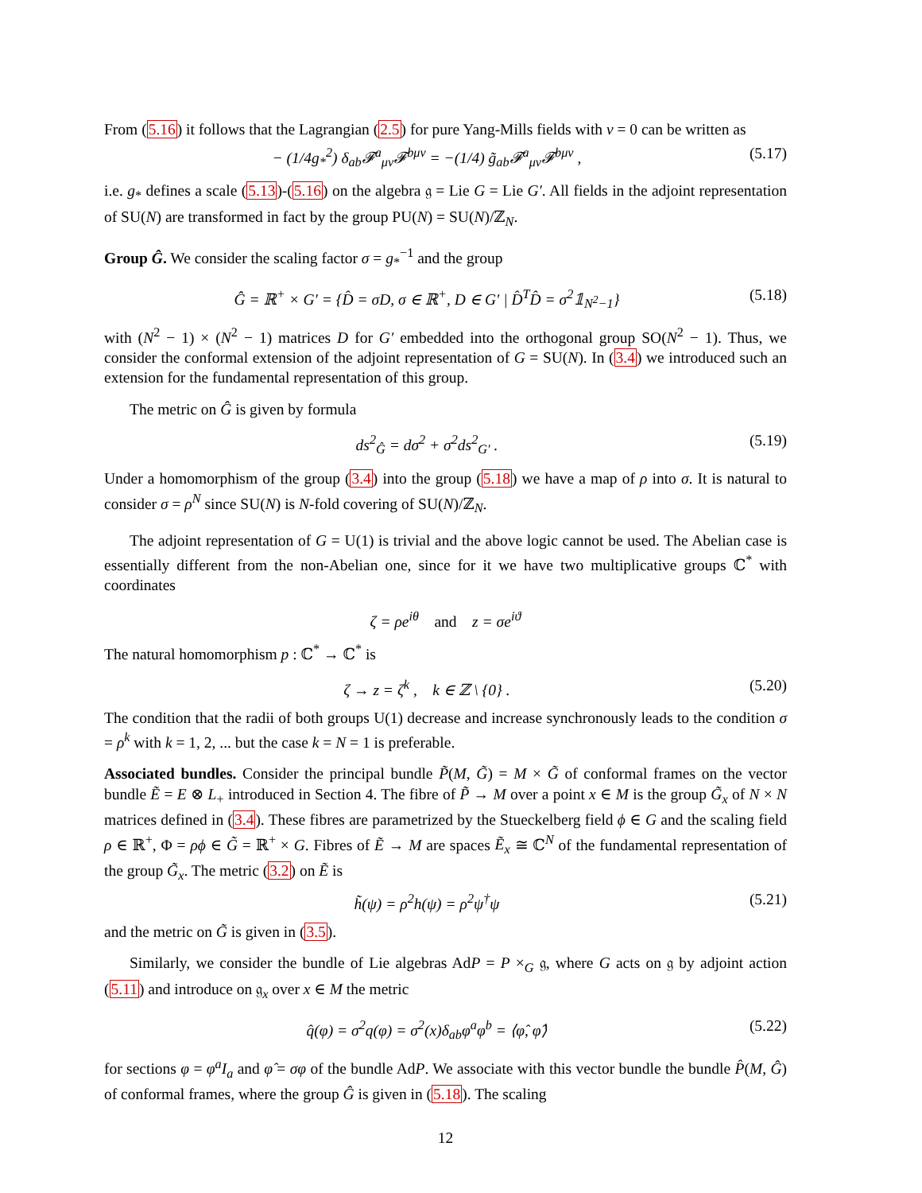From (5.16) it follows that the Lagrangian (2.5) for pure Yang-Mills fields with v = 0 can be written as
− (1/4g<sub>*</sub><sup>2</sup>) δ<sub>ab</sub>𝓕<sup>a</sup><sub>μν</sub>𝓕<sup>bμν</sup> = −(1/4) g̃<sub>ab</sub>𝓕<sup>a</sup><sub>μν</sub>𝓕<sup>bμν</sup> , (5.17)
i.e. g<sub>*</sub> defines a scale (5.13)-(5.16) on the algebra 𝔤 = Lie G = Lie G′. All fields in the adjoint representation of SU(N) are transformed in fact by the group PU(N) = SU(N)/ℤ<sub>N</sub>.
Group Ĝ. We consider the scaling factor σ = g<sub>*</sub><sup>−1</sup> and the group
Ĝ = ℝ<sup>+</sup> × G′ = {D̂ = σD, σ ∈ ℝ<sup>+</sup>, D ∈ G′ | D̂<sup>T</sup>D̂ = σ<sup>2</sup>𝟙<sub>N<sup>2</sup>−1</sub>} (5.18)
with (N<sup>2</sup> − 1) × (N<sup>2</sup> − 1) matrices D for G′ embedded into the orthogonal group SO(N<sup>2</sup> − 1). Thus, we consider the conformal extension of the adjoint representation of G = SU(N). In (3.4) we introduced such an extension for the fundamental representation of this group.
The metric on Ĝ is given by formula
ds<sup>2</sup><sub>Ĝ</sub> = dσ<sup>2</sup> + σ<sup>2</sup>ds<sup>2</sup><sub>G′</sub> . (5.19)
Under a homomorphism of the group (3.4) into the group (5.18) we have a map of ρ into σ. It is natural to consider σ = ρ<sup>N</sup> since SU(N) is N-fold covering of SU(N)/ℤ<sub>N</sub>.
The adjoint representation of G = U(1) is trivial and the above logic cannot be used. The Abelian case is essentially different from the non-Abelian one, since for it we have two multiplicative groups ℂ<sup>*</sup> with coordinates
ζ = ρe<sup>iθ</sup> and z = σe<sup>iϑ</sup>
The natural homomorphism p : ℂ<sup>*</sup> → ℂ<sup>*</sup> is
ζ → z = ζ<sup>k</sup> , k ∈ ℤ \ {0} . (5.20)
The condition that the radii of both groups U(1) decrease and increase synchronously leads to the condition σ = ρ<sup>k</sup> with k = 1, 2, ... but the case k = N = 1 is preferable.
Associated bundles. Consider the principal bundle P̃(M, G̃) = M × G̃ of conformal frames on the vector bundle Ẽ = E ⊗ L<sub>+</sub> introduced in Section 4. The fibre of P̃ → M over a point x ∈ M is the group G̃<sub>x</sub> of N × N matrices defined in (3.4). These fibres are parametrized by the Stueckelberg field ϕ ∈ G and the scaling field ρ ∈ ℝ<sup>+</sup>, Φ = ρϕ ∈ G̃ = ℝ<sup>+</sup> × G. Fibres of Ẽ → M are spaces Ẽ<sub>x</sub> ≅ ℂ<sup>N</sup> of the fundamental representation of the group G̃<sub>x</sub>. The metric (3.2) on Ẽ is
h̃(ψ) = ρ<sup>2</sup>h(ψ) = ρ<sup>2</sup>ψ<sup>†</sup>ψ (5.21)
and the metric on G̃ is given in (3.5).
Similarly, we consider the bundle of Lie algebras AdP = P ×<sub>G</sub> 𝔤, where G acts on 𝔤 by adjoint action (5.11) and introduce on 𝔤<sub>x</sub> over x ∈ M the metric
q̂(φ) = σ<sup>2</sup>q(φ) = σ<sup>2</sup>(x)δ<sub>ab</sub>φ<sup>a</sup>φ<sup>b</sup> = ⟨φ̂, φ̂⟩ (5.22)
for sections φ = φ<sup>a</sup>I<sub>a</sub> and φ̂ = σφ of the bundle AdP. We associate with this vector bundle the bundle P̂(M, Ĝ) of conformal frames, where the group Ĝ is given in (5.18). The scaling
12